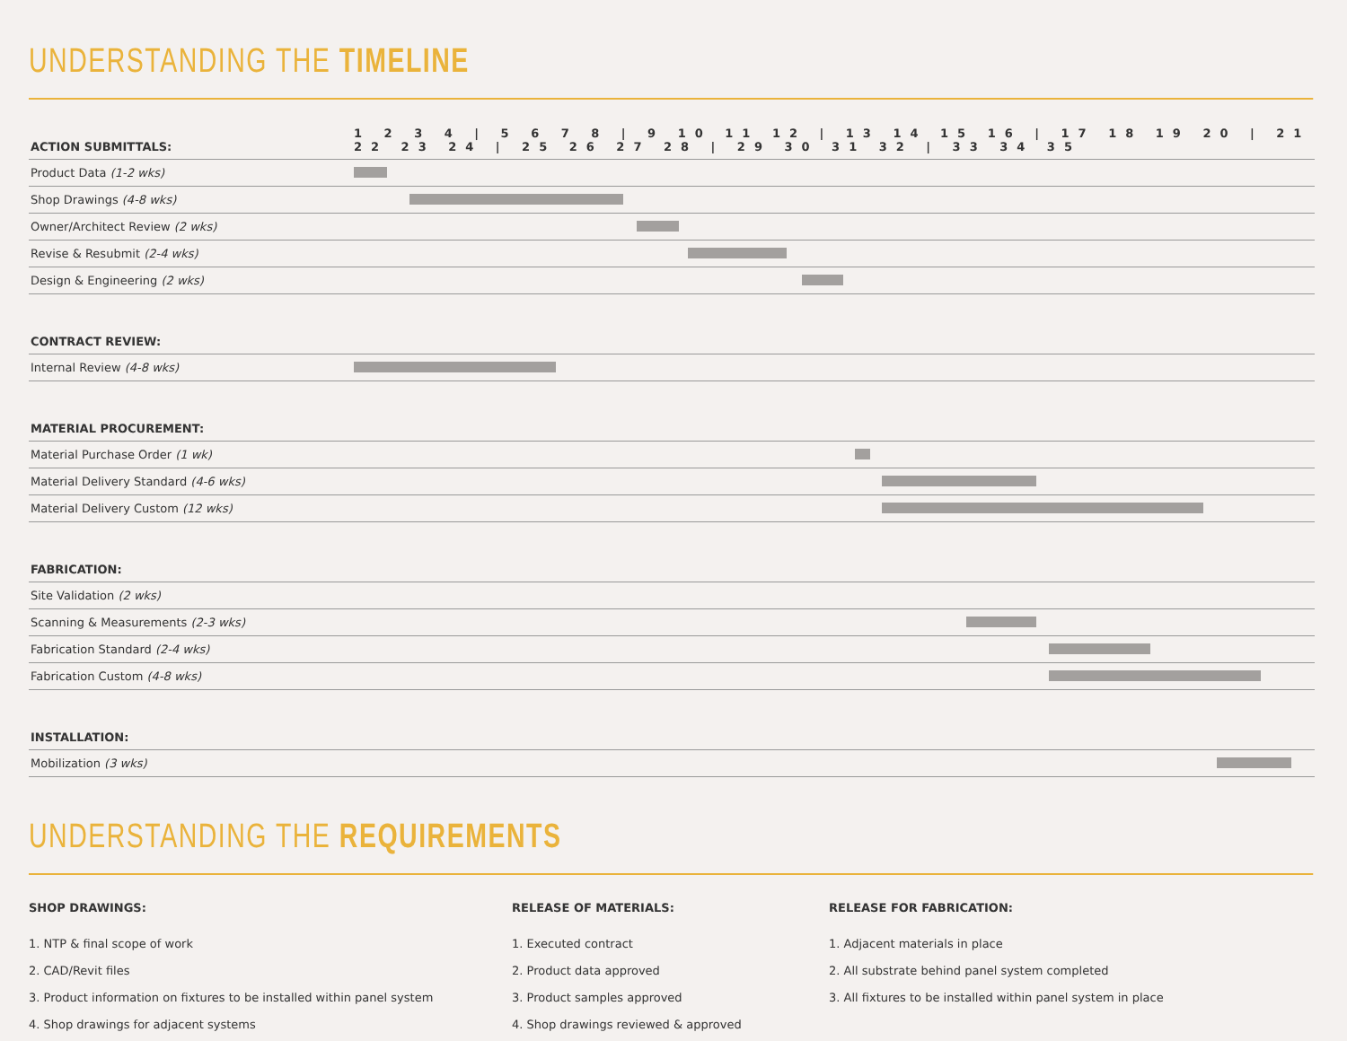UNDERSTANDING THE TIMELINE
| ACTION SUBMITTALS: | 1 2 3 4 / 5 6 7 8 / 9 10 11 12 / 13 14 15 16 / 17 18 19 20 / 21 22 23 24 / 25 26 27 28 / 29 30 31 32 / 33 34 35 |
| --- | --- |
| Product Data (1-2 wks) | |
| Shop Drawings (4-8 wks) | |
| Owner/Architect Review (2 wks) | |
| Revise & Resubmit (2-4 wks) | |
| Design & Engineering (2 wks) | |
| CONTRACT REVIEW: | |
| Internal Review (4-8 wks) | |
| MATERIAL PROCUREMENT: | |
| Material Purchase Order (1 wk) | |
| Material Delivery Standard (4-6 wks) | |
| Material Delivery Custom (12 wks) | |
| FABRICATION: | |
| Site Validation (2 wks) | |
| Scanning & Measurements (2-3 wks) | |
| Fabrication Standard (2-4 wks) | |
| Fabrication Custom (4-8 wks) | |
| INSTALLATION: | |
| Mobilization (3 wks) | |
UNDERSTANDING THE REQUIREMENTS
SHOP DRAWINGS:
1. NTP & final scope of work
2. CAD/Revit files
3. Product information on fixtures to be installed within panel system
4. Shop drawings for adjacent systems
RELEASE OF MATERIALS:
1. Executed contract
2. Product data approved
3. Product samples approved
4. Shop drawings reviewed & approved
RELEASE FOR FABRICATION:
1. Adjacent materials in place
2. All substrate behind panel system completed
3. All fixtures to be installed within panel system in place